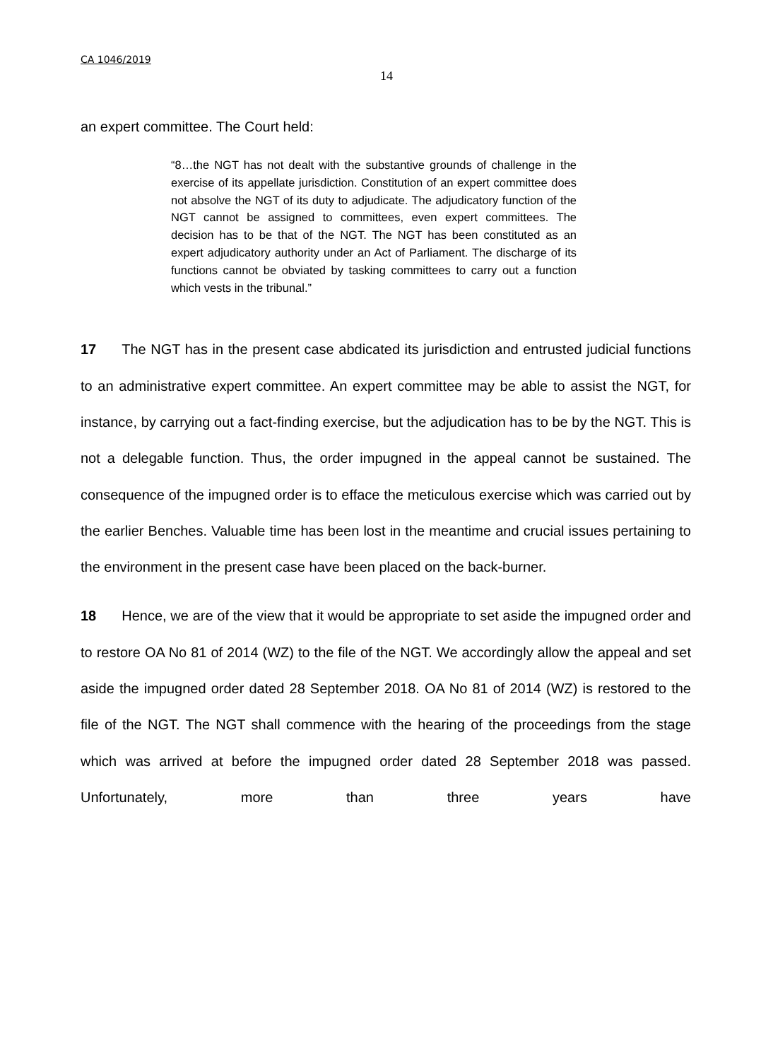CA 1046/2019
14
an expert committee. The Court held:
“8…the NGT has not dealt with the substantive grounds of challenge in the exercise of its appellate jurisdiction. Constitution of an expert committee does not absolve the NGT of its duty to adjudicate. The adjudicatory function of the NGT cannot be assigned to committees, even expert committees. The decision has to be that of the NGT. The NGT has been constituted as an expert adjudicatory authority under an Act of Parliament. The discharge of its functions cannot be obviated by tasking committees to carry out a function which vests in the tribunal.”
17 The NGT has in the present case abdicated its jurisdiction and entrusted judicial functions to an administrative expert committee. An expert committee may be able to assist the NGT, for instance, by carrying out a fact-finding exercise, but the adjudication has to be by the NGT. This is not a delegable function. Thus, the order impugned in the appeal cannot be sustained. The consequence of the impugned order is to efface the meticulous exercise which was carried out by the earlier Benches. Valuable time has been lost in the meantime and crucial issues pertaining to the environment in the present case have been placed on the back-burner.
18 Hence, we are of the view that it would be appropriate to set aside the impugned order and to restore OA No 81 of 2014 (WZ) to the file of the NGT. We accordingly allow the appeal and set aside the impugned order dated 28 September 2018. OA No 81 of 2014 (WZ) is restored to the file of the NGT. The NGT shall commence with the hearing of the proceedings from the stage which was arrived at before the impugned order dated 28 September 2018 was passed. Unfortunately, more than three years have